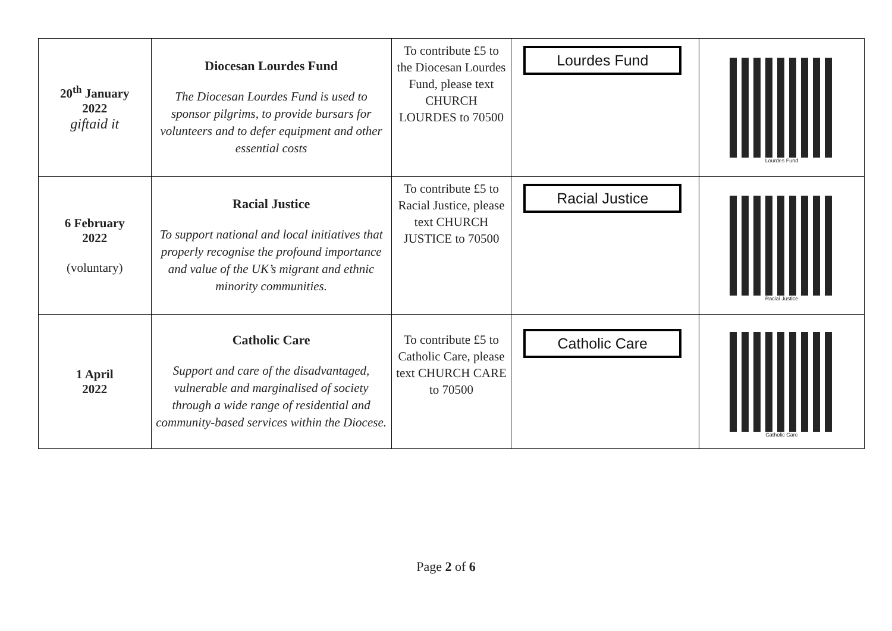| 20<sup>th</sup> January 2022 giftaid it | Diocesan Lourdes Fund The Diocesan Lourdes Fund is used to sponsor pilgrims, to provide bursars for volunteers and to defer equipment and other essential costs | To contribute £5 to the Diocesan Lourdes Fund, please text CHURCH LOURDES to 70500 | Lourdes Fund | Lourdes Fund |
| 6 February 2022 (voluntary) | Racial Justice To support national and local initiatives that properly recognise the profound importance and value of the UK’s migrant and ethnic minority communities. | To contribute £5 to Racial Justice, please text CHURCH JUSTICE to 70500 | Racial Justice | Racial Justice |
| 1 April 2022 | Catholic Care Support and care of the disadvantaged, vulnerable and marginalised of society through a wide range of residential and community-based services within the Diocese. | To contribute £5 to Catholic Care, please text CHURCH CARE to 70500 | Catholic Care | Catholic Care |
Page 2 of 6